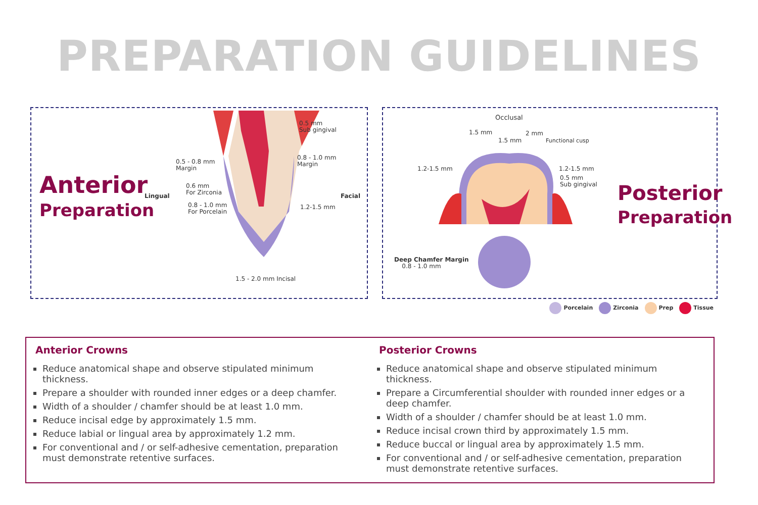PREPARATION GUIDELINES
Anterior
Preparation
Lingual Facial
0.5 mm
Sub gingival
0.5 - 0.8 mm
Margin
0.6 mm
For Zirconia
0.8 - 1.0 mm
For Porcelain
0.8 - 1.0 mm
Margin
1.2-1.5 mm
1.5 - 2.0 mm Incisal
Occlusal
1.5 mm
1.5 mm
2 mm
Functional cusp
1.2-1.5 mm 1.2-1.5 mm
0.5 mm
Sub gingival
Deep Chamfer Margin
0.8 - 1.0 mm
Posterior
Preparation
Porcelain Zirconia Prep Tissue
Anterior Crowns
Reduce anatomical shape and observe stipulated minimum thickness.
Prepare a shoulder with rounded inner edges or a deep chamfer.
Width of a shoulder / chamfer should be at least 1.0 mm.
Reduce incisal edge by approximately 1.5 mm.
Reduce labial or lingual area by approximately 1.2 mm.
For conventional and / or self-adhesive cementation, preparation must demonstrate retentive surfaces.
Posterior Crowns
Reduce anatomical shape and observe stipulated minimum thickness.
Prepare a Circumferential shoulder with rounded inner edges or a deep chamfer.
Width of a shoulder / chamfer should be at least 1.0 mm.
Reduce incisal crown third by approximately 1.5 mm.
Reduce buccal or lingual area by approximately 1.5 mm.
For conventional and / or self-adhesive cementation, preparation must demonstrate retentive surfaces.